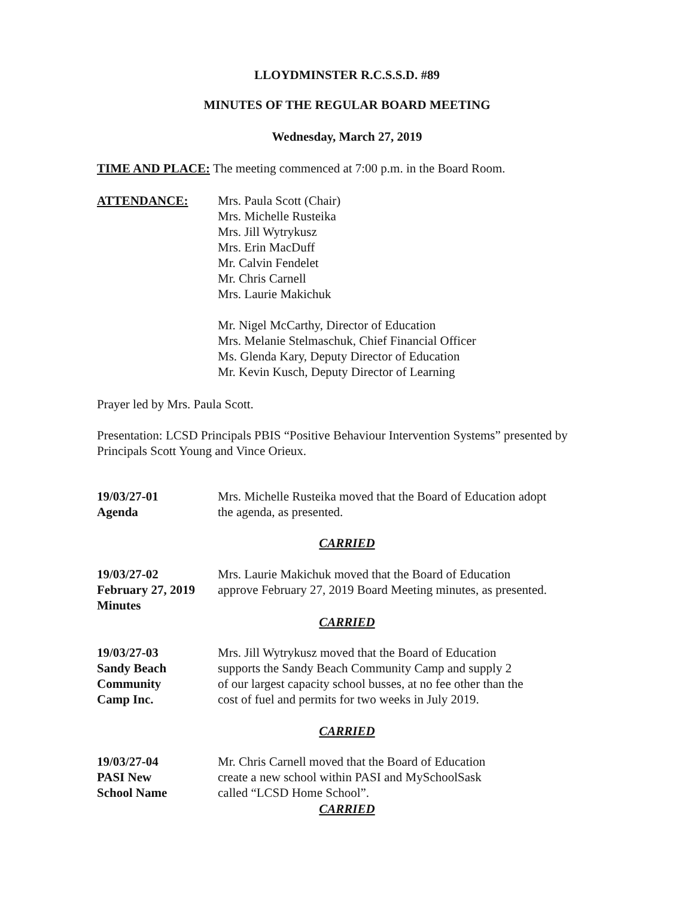LLOYDMINSTER R.C.S.S.D. #89
MINUTES OF THE REGULAR BOARD MEETING
Wednesday, March 27, 2019
TIME AND PLACE: The meeting commenced at 7:00 p.m. in the Board Room.
ATTENDANCE: Mrs. Paula Scott (Chair)
Mrs. Michelle Rusteika
Mrs. Jill Wytrykusz
Mrs. Erin MacDuff
Mr. Calvin Fendelet
Mr. Chris Carnell
Mrs. Laurie Makichuk
Mr. Nigel McCarthy, Director of Education
Mrs. Melanie Stelmaschuk, Chief Financial Officer
Ms. Glenda Kary, Deputy Director of Education
Mr. Kevin Kusch, Deputy Director of Learning
Prayer led by Mrs. Paula Scott.
Presentation: LCSD Principals PBIS “Positive Behaviour Intervention Systems” presented by Principals Scott Young and Vince Orieux.
19/03/27-01
Agenda
Mrs. Michelle Rusteika moved that the Board of Education adopt
the agenda, as presented.
CARRIED
19/03/27-02
February 27, 2019
Minutes
Mrs. Laurie Makichuk moved that the Board of Education
approve February 27, 2019 Board Meeting minutes, as presented.
CARRIED
19/03/27-03
Sandy Beach
Community
Camp Inc.
Mrs. Jill Wytrykusz moved that the Board of Education
supports the Sandy Beach Community Camp and supply 2
of our largest capacity school busses, at no fee other than the
cost of fuel and permits for two weeks in July 2019.
CARRIED
19/03/27-04
PASI New
School Name
Mr. Chris Carnell moved that the Board of Education
create a new school within PASI and MySchoolSask
called “LCSD Home School”.
CARRIED